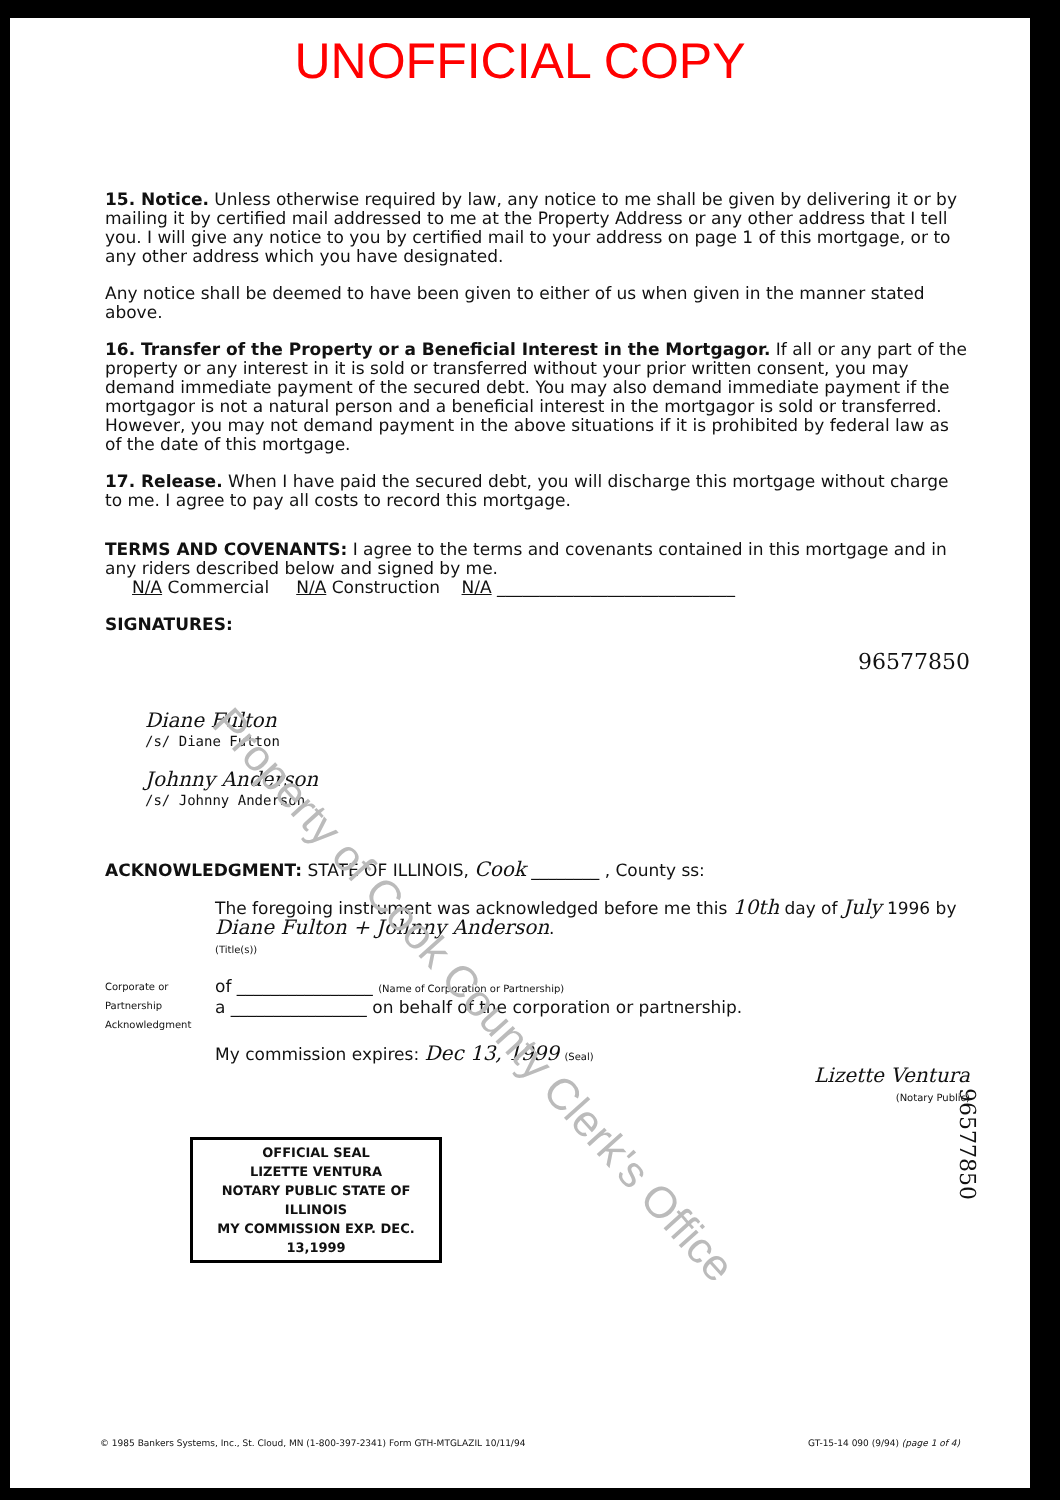UNOFFICIAL COPY
15. Notice. Unless otherwise required by law, any notice to me shall be given by delivering it or by mailing it by certified mail addressed to me at the Property Address or any other address that I tell you. I will give any notice to you by certified mail to your address on page 1 of this mortgage, or to any other address which you have designated.
Any notice shall be deemed to have been given to either of us when given in the manner stated above.
16. Transfer of the Property or a Beneficial Interest in the Mortgagor. If all or any part of the property or any interest in it is sold or transferred without your prior written consent, you may demand immediate payment of the secured debt. You may also demand immediate payment if the mortgagor is not a natural person and a beneficial interest in the mortgagor is sold or transferred. However, you may not demand payment in the above situations if it is prohibited by federal law as of the date of this mortgage.
17. Release. When I have paid the secured debt, you will discharge this mortgage without charge to me. I agree to pay all costs to record this mortgage.
TERMS AND COVENANTS: I agree to the terms and covenants contained in this mortgage and in any riders described below and signed by me.
N/A Commercial N/A Construction N/A ____________________________
SIGNATURES:
96577850
Diane Fulton
/s/ Diane Fulton
Johnny Anderson
/s/ Johnny Anderson
ACKNOWLEDGMENT: STATE OF ILLINOIS, Cook ________ , County ss:
The foregoing instrument was acknowledged before me this 10th day of July 1996 by Diane Fulton + Johnny Anderson.
(Title(s))
Corporate or Partnership Acknowledgment
of ________________ (Name of Corporation or Partnership)
a ________________ on behalf of the corporation or partnership.
My commission expires: Dec 13, 1999 (Seal)
Lizette Ventura
(Notary Public)
OFFICIAL SEAL
LIZETTE VENTURA
NOTARY PUBLIC STATE OF ILLINOIS
MY COMMISSION EXP. DEC. 13,1999
96577850
Property of Cook County Clerk's Office
© 1985 Bankers Systems, Inc., St. Cloud, MN (1-800-397-2341) Form GTH-MTGLAZIL 10/11/94 GT-15-14 090 (9/94) (page 1 of 4)